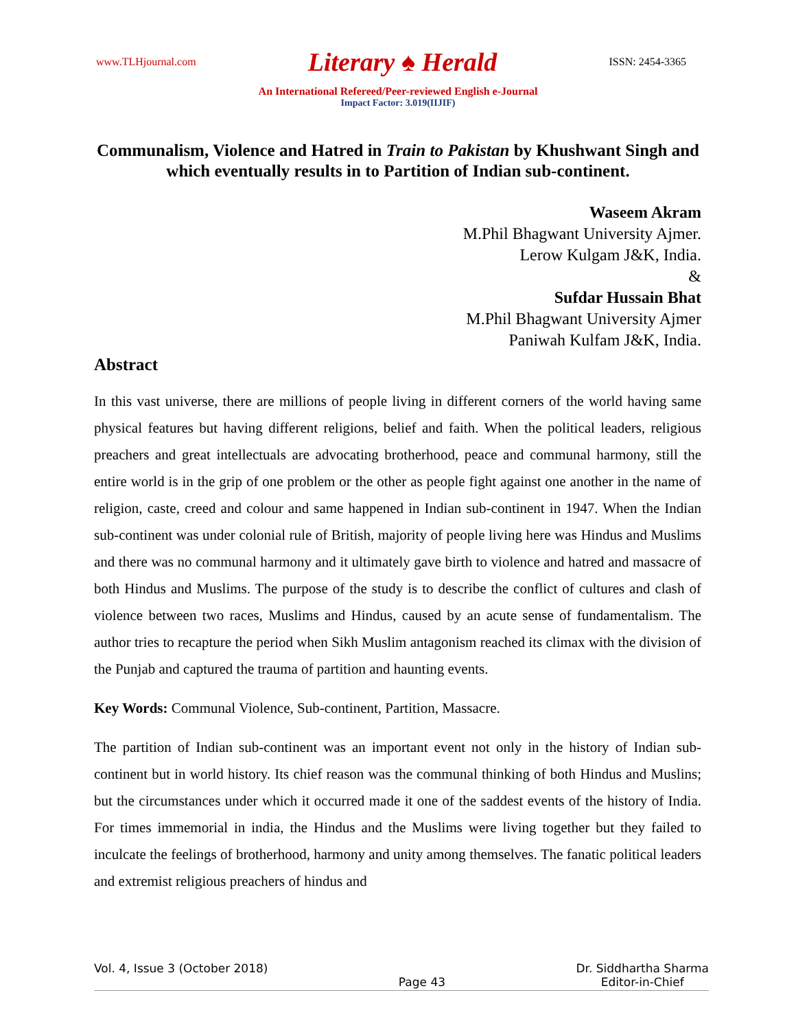www.TLHjournal.com Literary ♠ Herald ISSN: 2454-3365
An International Refereed/Peer-reviewed English e-Journal
Impact Factor: 3.019(IIJIF)
Communalism, Violence and Hatred in Train to Pakistan by Khushwant Singh and which eventually results in to Partition of Indian sub-continent.
Waseem Akram
M.Phil Bhagwant University Ajmer.
Lerow Kulgam J&K, India.
&
Sufdar Hussain Bhat
M.Phil Bhagwant University Ajmer
Paniwah Kulfam J&K, India.
Abstract
In this vast universe, there are millions of people living in different corners of the world having same physical features but having different religions, belief and faith. When the political leaders, religious preachers and great intellectuals are advocating brotherhood, peace and communal harmony, still the entire world is in the grip of one problem or the other as people fight against one another in the name of religion, caste, creed and colour and same happened in Indian sub-continent in 1947. When the Indian sub-continent was under colonial rule of British, majority of people living here was Hindus and Muslims and there was no communal harmony and it ultimately gave birth to violence and hatred and massacre of both Hindus and Muslims. The purpose of the study is to describe the conflict of cultures and clash of violence between two races, Muslims and Hindus, caused by an acute sense of fundamentalism. The author tries to recapture the period when Sikh Muslim antagonism reached its climax with the division of the Punjab and captured the trauma of partition and haunting events.
Key Words: Communal Violence, Sub-continent, Partition, Massacre.
The partition of Indian sub-continent was an important event not only in the history of Indian sub-continent but in world history. Its chief reason was the communal thinking of both Hindus and Muslins; but the circumstances under which it occurred made it one of the saddest events of the history of India. For times immemorial in india, the Hindus and the Muslims were living together but they failed to inculcate the feelings of brotherhood, harmony and unity among themselves. The fanatic political leaders and extremist religious preachers of hindus and
Vol. 4, Issue 3 (October 2018) Page 43 Dr. Siddhartha Sharma
Editor-in-Chief